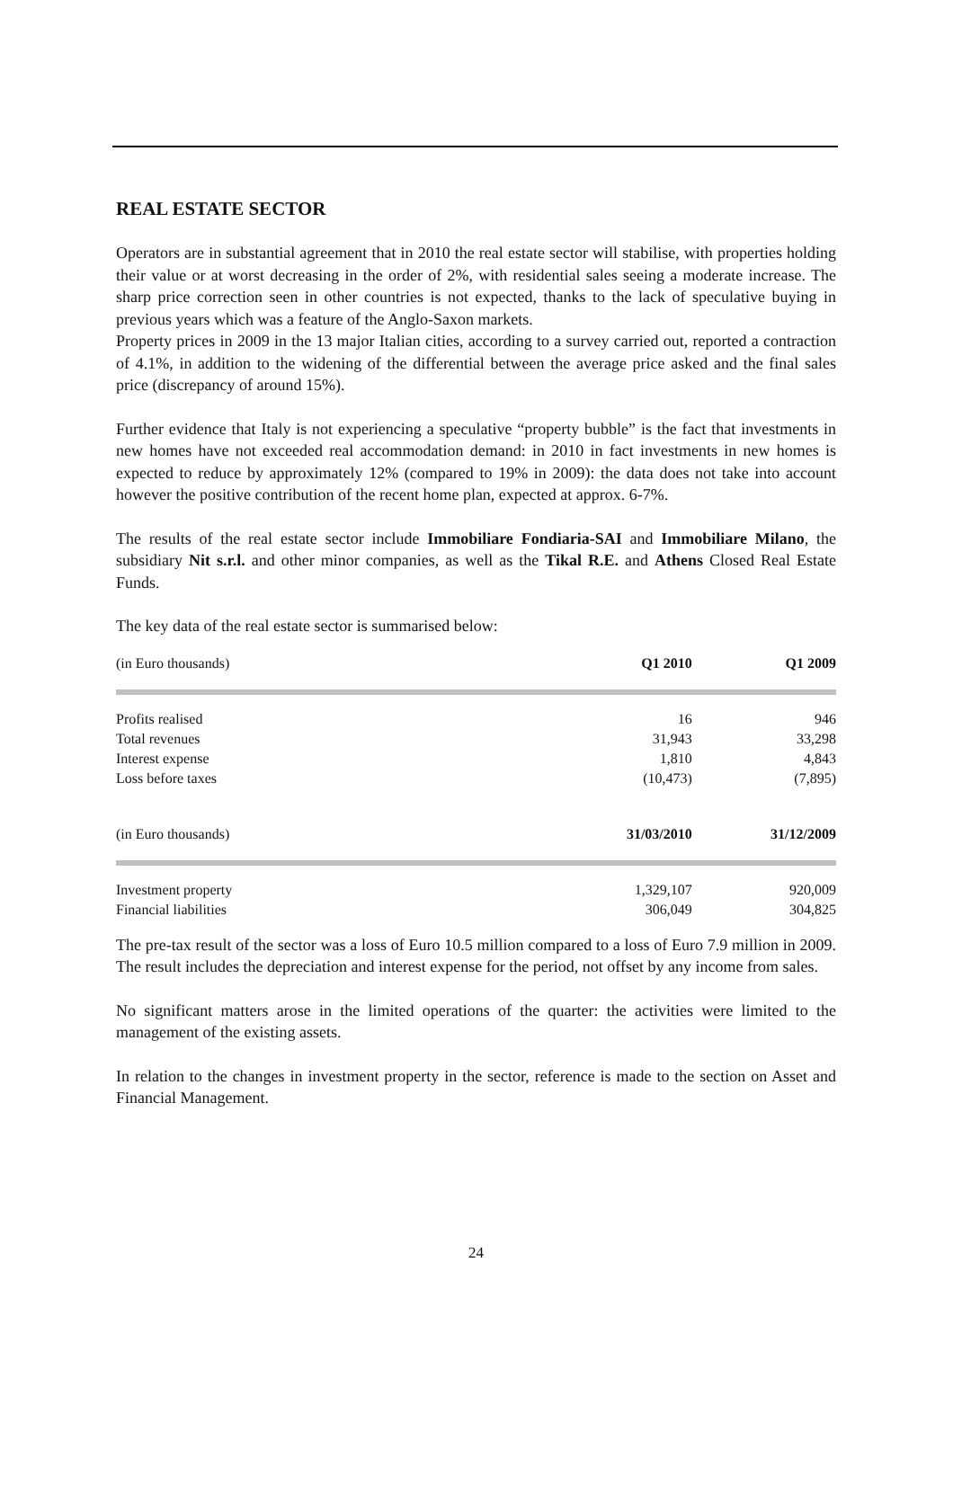REAL ESTATE SECTOR
Operators are in substantial agreement that in 2010 the real estate sector will stabilise, with properties holding their value or at worst decreasing in the order of 2%, with residential sales seeing a moderate increase. The sharp price correction seen in other countries is not expected, thanks to the lack of speculative buying in previous years which was a feature of the Anglo-Saxon markets.
Property prices in 2009 in the 13 major Italian cities, according to a survey carried out, reported a contraction of 4.1%, in addition to the widening of the differential between the average price asked and the final sales price (discrepancy of around 15%).
Further evidence that Italy is not experiencing a speculative “property bubble” is the fact that investments in new homes have not exceeded real accommodation demand: in 2010 in fact investments in new homes is expected to reduce by approximately 12% (compared to 19% in 2009): the data does not take into account however the positive contribution of the recent home plan, expected at approx. 6-7%.
The results of the real estate sector include Immobiliare Fondiaria-SAI and Immobiliare Milano, the subsidiary Nit s.r.l. and other minor companies, as well as the Tikal R.E. and Athens Closed Real Estate Funds.
The key data of the real estate sector is summarised below:
| (in Euro thousands) | Q1 2010 | Q1 2009 |
| --- | --- | --- |
| Profits realised | 16 | 946 |
| Total revenues | 31,943 | 33,298 |
| Interest expense | 1,810 | 4,843 |
| Loss before taxes | (10,473) | (7,895) |
| (in Euro thousands) | 31/03/2010 | 31/12/2009 |
| --- | --- | --- |
| Investment property | 1,329,107 | 920,009 |
| Financial liabilities | 306,049 | 304,825 |
The pre-tax result of the sector was a loss of Euro 10.5 million compared to a loss of Euro 7.9 million in 2009. The result includes the depreciation and interest expense for the period, not offset by any income from sales.
No significant matters arose in the limited operations of the quarter: the activities were limited to the management of the existing assets.
In relation to the changes in investment property in the sector, reference is made to the section on Asset and Financial Management.
24